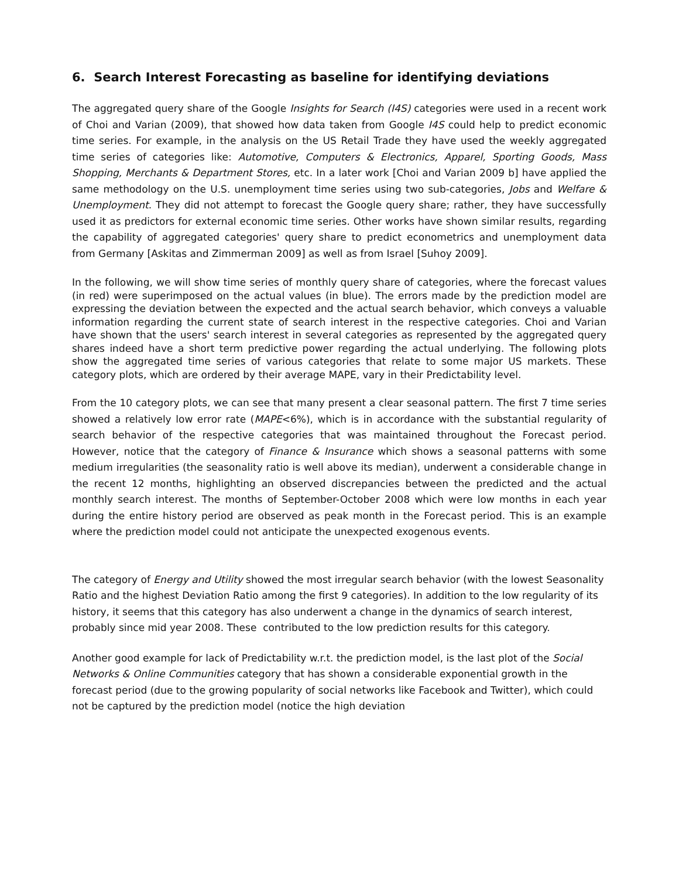6. Search Interest Forecasting as baseline for identifying deviations
The aggregated query share of the Google Insights for Search (I4S) categories were used in a recent work of Choi and Varian (2009), that showed how data taken from Google I4S could help to predict economic time series. For example, in the analysis on the US Retail Trade they have used the weekly aggregated time series of categories like: Automotive, Computers & Electronics, Apparel, Sporting Goods, Mass Shopping, Merchants & Department Stores, etc. In a later work [Choi and Varian 2009 b] have applied the same methodology on the U.S. unemployment time series using two sub-categories, Jobs and Welfare & Unemployment. They did not attempt to forecast the Google query share; rather, they have successfully used it as predictors for external economic time series. Other works have shown similar results, regarding the capability of aggregated categories' query share to predict econometrics and unemployment data from Germany [Askitas and Zimmerman 2009] as well as from Israel [Suhoy 2009].
In the following, we will show time series of monthly query share of categories, where the forecast values (in red) were superimposed on the actual values (in blue). The errors made by the prediction model are expressing the deviation between the expected and the actual search behavior, which conveys a valuable information regarding the current state of search interest in the respective categories. Choi and Varian have shown that the users' search interest in several categories as represented by the aggregated query shares indeed have a short term predictive power regarding the actual underlying. The following plots show the aggregated time series of various categories that relate to some major US markets. These category plots, which are ordered by their average MAPE, vary in their Predictability level.
From the 10 category plots, we can see that many present a clear seasonal pattern. The first 7 time series showed a relatively low error rate (MAPE<6%), which is in accordance with the substantial regularity of search behavior of the respective categories that was maintained throughout the Forecast period. However, notice that the category of Finance & Insurance which shows a seasonal patterns with some medium irregularities (the seasonality ratio is well above its median), underwent a considerable change in the recent 12 months, highlighting an observed discrepancies between the predicted and the actual monthly search interest. The months of September-October 2008 which were low months in each year during the entire history period are observed as peak month in the Forecast period. This is an example where the prediction model could not anticipate the unexpected exogenous events.
The category of Energy and Utility showed the most irregular search behavior (with the lowest Seasonality Ratio and the highest Deviation Ratio among the first 9 categories). In addition to the low regularity of its history, it seems that this category has also underwent a change in the dynamics of search interest, probably since mid year 2008. These contributed to the low prediction results for this category.
Another good example for lack of Predictability w.r.t. the prediction model, is the last plot of the Social Networks & Online Communities category that has shown a considerable exponential growth in the forecast period (due to the growing popularity of social networks like Facebook and Twitter), which could not be captured by the prediction model (notice the high deviation